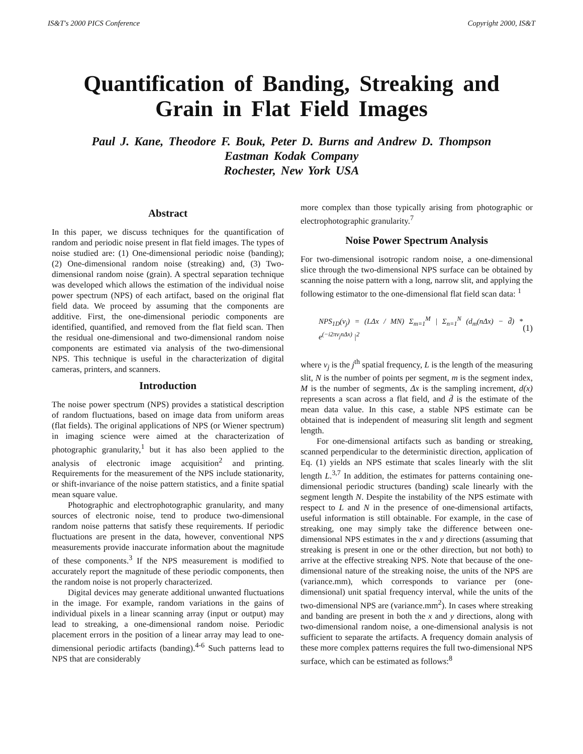IS&T's 2000 PICS Conference Copyright 2000, IS&T
Quantification of Banding, Streaking and Grain in Flat Field Images
Paul J. Kane, Theodore F. Bouk, Peter D. Burns and Andrew D. Thompson
Eastman Kodak Company
Rochester, New York USA
Abstract
In this paper, we discuss techniques for the quantification of random and periodic noise present in flat field images. The types of noise studied are: (1) One-dimensional periodic noise (banding); (2) One-dimensional random noise (streaking) and, (3) Two-dimensional random noise (grain). A spectral separation technique was developed which allows the estimation of the individual noise power spectrum (NPS) of each artifact, based on the original flat field data. We proceed by assuming that the components are additive. First, the one-dimensional periodic components are identified, quantified, and removed from the flat field scan. Then the residual one-dimensional and two-dimensional random noise components are estimated via analysis of the two-dimensional NPS. This technique is useful in the characterization of digital cameras, printers, and scanners.
Introduction
The noise power spectrum (NPS) provides a statistical description of random fluctuations, based on image data from uniform areas (flat fields). The original applications of NPS (or Wiener spectrum) in imaging science were aimed at the characterization of photographic granularity,<sup>1</sup> but it has also been applied to the analysis of electronic image acquisition<sup>2</sup> and printing. Requirements for the measurement of the NPS include stationarity, or shift-invariance of the noise pattern statistics, and a finite spatial mean square value.
Photographic and electrophotographic granularity, and many sources of electronic noise, tend to produce two-dimensional random noise patterns that satisfy these requirements. If periodic fluctuations are present in the data, however, conventional NPS measurements provide inaccurate information about the magnitude of these components.<sup>3</sup> If the NPS measurement is modified to accurately report the magnitude of these periodic components, then the random noise is not properly characterized.
Digital devices may generate additional unwanted fluctuations in the image. For example, random variations in the gains of individual pixels in a linear scanning array (input or output) may lead to streaking, a one-dimensional random noise. Periodic placement errors in the position of a linear array may lead to one-dimensional periodic artifacts (banding).<sup>4-6</sup> Such patterns lead to NPS that are considerably
more complex than those typically arising from photographic or electrophotographic granularity.<sup>7</sup>
Noise Power Spectrum Analysis
For two-dimensional isotropic random noise, a one-dimensional slice through the two-dimensional NPS surface can be obtained by scanning the noise pattern with a long, narrow slit, and applying the following estimator to the one-dimensional flat field scan data: <sup>1</sup>
NPS<sub>1D</sub>(v<sub>j</sub>) = (LΔx / MN) Σ<sub>m=1</sub><sup>M</sup> | Σ<sub>n=1</sub><sup>N</sup> (d<sub>m</sub>(nΔx) − d̄) * e<sup>(−i2πv<sub>j</sub>nΔx)</sup> |<sup>2</sup> (1)
where v<sub>j</sub> is the j<sup>th</sup> spatial frequency, L is the length of the measuring slit, N is the number of points per segment, m is the segment index, M is the number of segments, Δx is the sampling increment, d(x) represents a scan across a flat field, and d̄ is the estimate of the mean data value. In this case, a stable NPS estimate can be obtained that is independent of measuring slit length and segment length.
For one-dimensional artifacts such as banding or streaking, scanned perpendicular to the deterministic direction, application of Eq. (1) yields an NPS estimate that scales linearly with the slit length L.<sup>3,7</sup> In addition, the estimates for patterns containing one-dimensional periodic structures (banding) scale linearly with the segment length N. Despite the instability of the NPS estimate with respect to L and N in the presence of one-dimensional artifacts, useful information is still obtainable. For example, in the case of streaking, one may simply take the difference between one-dimensional NPS estimates in the x and y directions (assuming that streaking is present in one or the other direction, but not both) to arrive at the effective streaking NPS. Note that because of the one-dimensional nature of the streaking noise, the units of the NPS are (variance.mm), which corresponds to variance per (one-dimensional) unit spatial frequency interval, while the units of the two-dimensional NPS are (variance.mm<sup>2</sup>). In cases where streaking and banding are present in both the x and y directions, along with two-dimensional random noise, a one-dimensional analysis is not sufficient to separate the artifacts. A frequency domain analysis of these more complex patterns requires the full two-dimensional NPS surface, which can be estimated as follows:<sup>8</sup>